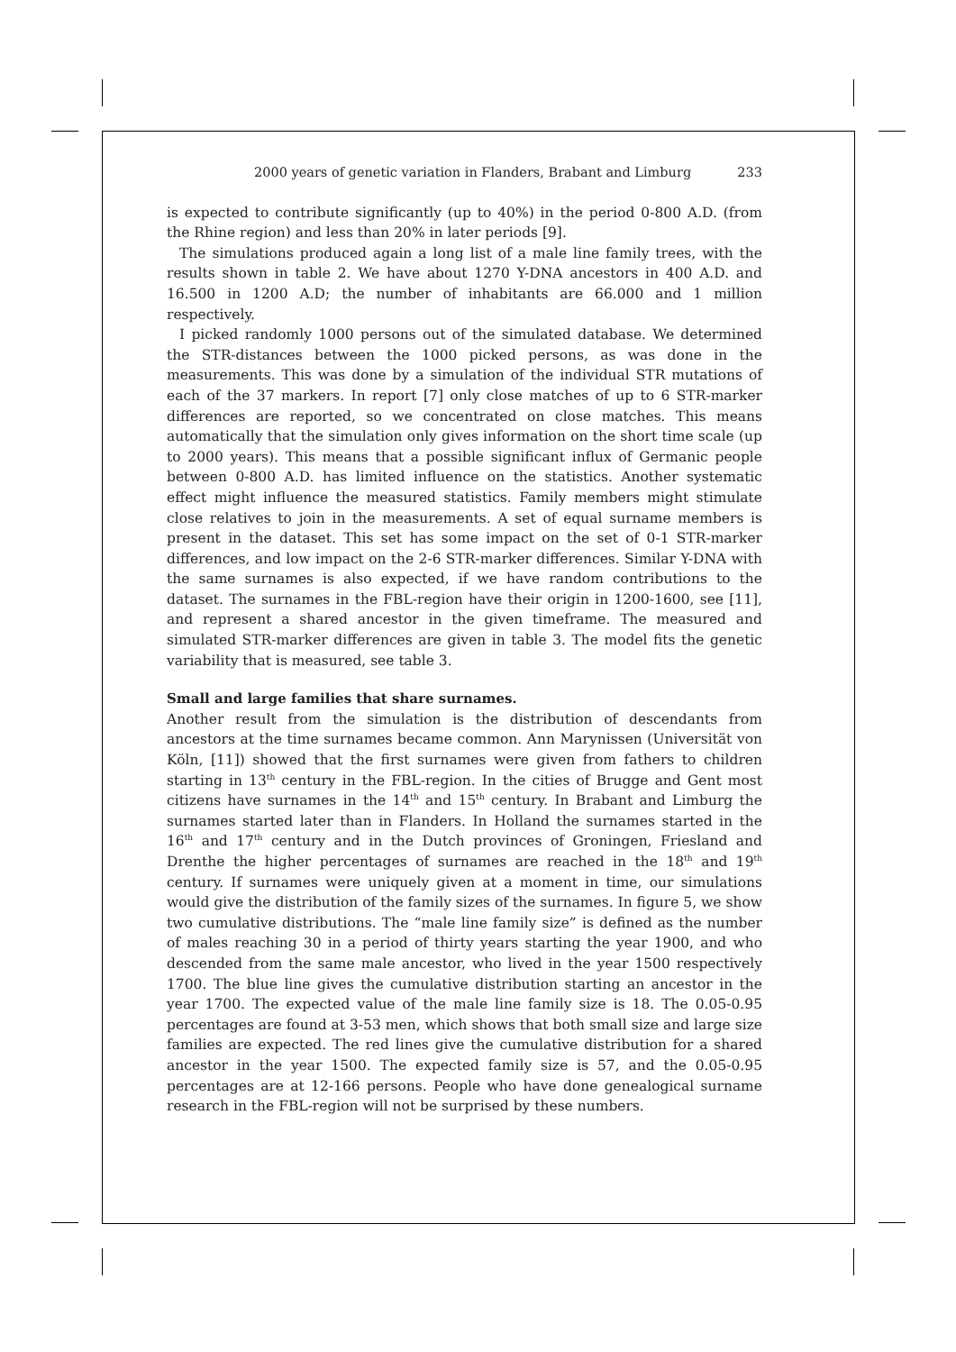2000 years of genetic variation in Flanders, Brabant and Limburg 233
is expected to contribute significantly (up to 40%) in the period 0-800 A.D. (from the Rhine region) and less than 20% in later periods [9].
The simulations produced again a long list of a male line family trees, with the results shown in table 2. We have about 1270 Y-DNA ancestors in 400 A.D. and 16.500 in 1200 A.D; the number of inhabitants are 66.000 and 1 million respectively.
I picked randomly 1000 persons out of the simulated database. We determined the STR-distances between the 1000 picked persons, as was done in the measurements. This was done by a simulation of the individual STR mutations of each of the 37 markers. In report [7] only close matches of up to 6 STR-marker differences are reported, so we concentrated on close matches. This means automatically that the simulation only gives information on the short time scale (up to 2000 years). This means that a possible significant influx of Germanic people between 0-800 A.D. has limited influence on the statistics. Another systematic effect might influence the measured statistics. Family members might stimulate close relatives to join in the measurements. A set of equal surname members is present in the dataset. This set has some impact on the set of 0-1 STR-marker differences, and low impact on the 2-6 STR-marker differences. Similar Y-DNA with the same surnames is also expected, if we have random contributions to the dataset. The surnames in the FBL-region have their origin in 1200-1600, see [11], and represent a shared ancestor in the given timeframe. The measured and simulated STR-marker differences are given in table 3. The model fits the genetic variability that is measured, see table 3.
Small and large families that share surnames.
Another result from the simulation is the distribution of descendants from ancestors at the time surnames became common. Ann Marynissen (Universität von Köln, [11]) showed that the first surnames were given from fathers to children starting in 13<sup>th</sup> century in the FBL-region. In the cities of Brugge and Gent most citizens have surnames in the 14<sup>th</sup> and 15<sup>th</sup> century. In Brabant and Limburg the surnames started later than in Flanders. In Holland the surnames started in the 16<sup>th</sup> and 17<sup>th</sup> century and in the Dutch provinces of Groningen, Friesland and Drenthe the higher percentages of surnames are reached in the 18<sup>th</sup> and 19<sup>th</sup> century. If surnames were uniquely given at a moment in time, our simulations would give the distribution of the family sizes of the surnames. In figure 5, we show two cumulative distributions. The “male line family size” is defined as the number of males reaching 30 in a period of thirty years starting the year 1900, and who descended from the same male ancestor, who lived in the year 1500 respectively 1700. The blue line gives the cumulative distribution starting an ancestor in the year 1700. The expected value of the male line family size is 18. The 0.05-0.95 percentages are found at 3-53 men, which shows that both small size and large size families are expected. The red lines give the cumulative distribution for a shared ancestor in the year 1500. The expected family size is 57, and the 0.05-0.95 percentages are at 12-166 persons. People who have done genealogical surname research in the FBL-region will not be surprised by these numbers.